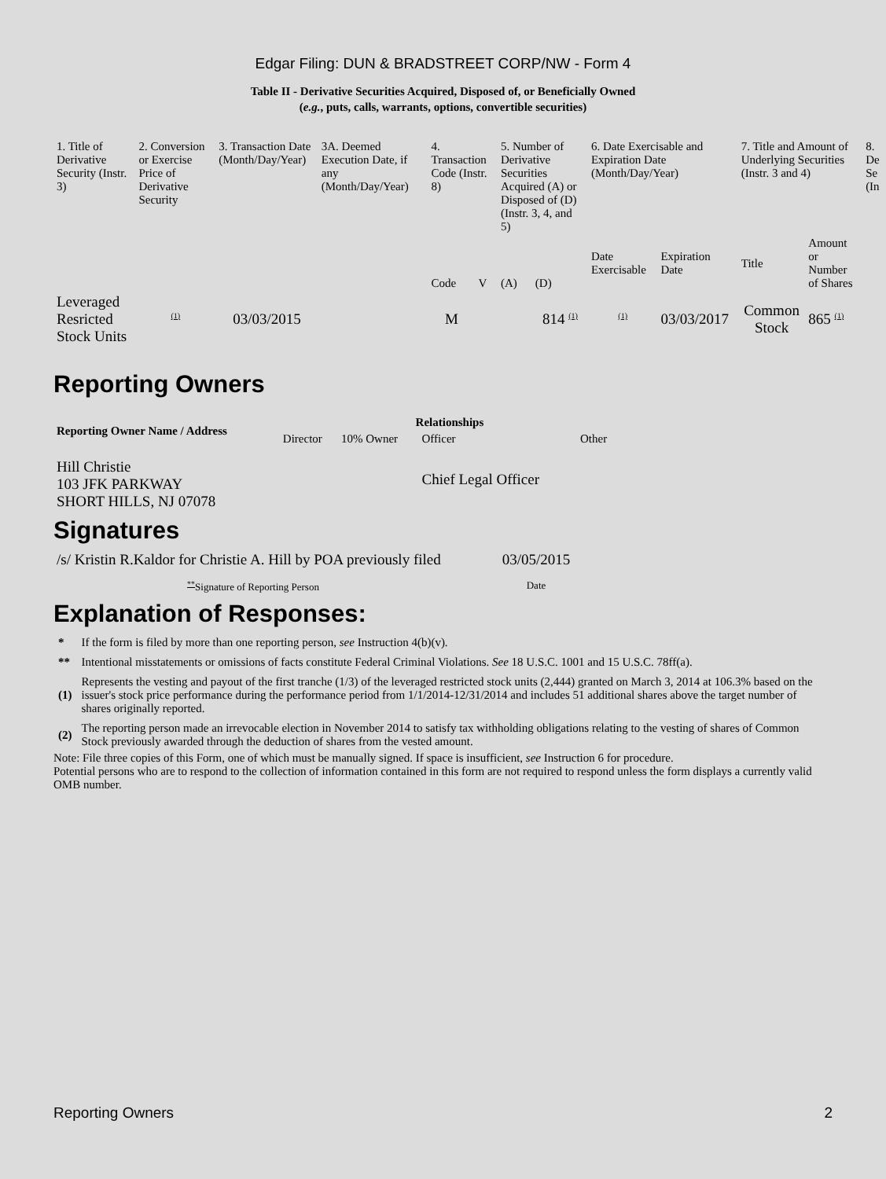Edgar Filing: DUN & BRADSTREET CORP/NW - Form 4
Table II - Derivative Securities Acquired, Disposed of, or Beneficially Owned
(e.g., puts, calls, warrants, options, convertible securities)
| 1. Title of Derivative Security (Instr. 3) | 2. Conversion or Exercise Price of Derivative Security | 3. Transaction Date (Month/Day/Year) | 3A. Deemed Execution Date, if any (Month/Day/Year) | 4. Transaction Code (Instr. 8) | | 5. Number of Derivative Securities Acquired (A) or Disposed of (D) (Instr. 3, 4, and 5) | | 6. Date Exercisable and Expiration Date (Month/Day/Year) | | 7. Title and Amount of Underlying Securities (Instr. 3 and 4) | | 8. De Se (In |
| | | | | Code | V | (A) | (D) | Date Exercisable | Expiration Date | Title | Amount or Number of Shares | |
| Leveraged Resricted Stock Units | <sup>(1)</sup> | 03/03/2015 | | M | | | 814 <sup>(1)</sup> | <sup>(1)</sup> | 03/03/2017 | Common Stock | 865 <sup>(1)</sup> | |
Reporting Owners
| Reporting Owner Name / Address | Relationships | | | |
| --- | --- | --- | --- | --- |
| | Director | 10% Owner | Officer | Other |
| Hill Christie 103 JFK PARKWAY SHORT HILLS, NJ 07078 | | | Chief Legal Officer | |
Signatures
| /s/ Kristin R.Kaldor for Christie A. Hill by POA previously filed | 03/05/2015 |
| <sup>**</sup> Signature of Reporting Person | Date |
Explanation of Responses:
| * | If the form is filed by more than one reporting person, see Instruction 4(b)(v). |
| ** | Intentional misstatements or omissions of facts constitute Federal Criminal Violations. See 18 U.S.C. 1001 and 15 U.S.C. 78ff(a). |
| (1) | Represents the vesting and payout of the first tranche (1/3) of the leveraged restricted stock units (2,444) granted on March 3, 2014 at 106.3% based on the issuer's stock price performance during the performance period from 1/1/2014-12/31/2014 and includes 51 additional shares above the target number of shares originally reported. |
| (2) | The reporting person made an irrevocable election in November 2014 to satisfy tax withholding obligations relating to the vesting of shares of Common Stock previously awarded through the deduction of shares from the vested amount. |
Note: File three copies of this Form, one of which must be manually signed. If space is insufficient, see Instruction 6 for procedure.
Potential persons who are to respond to the collection of information contained in this form are not required to respond unless the form displays a currently valid OMB number.
Reporting Owners 2